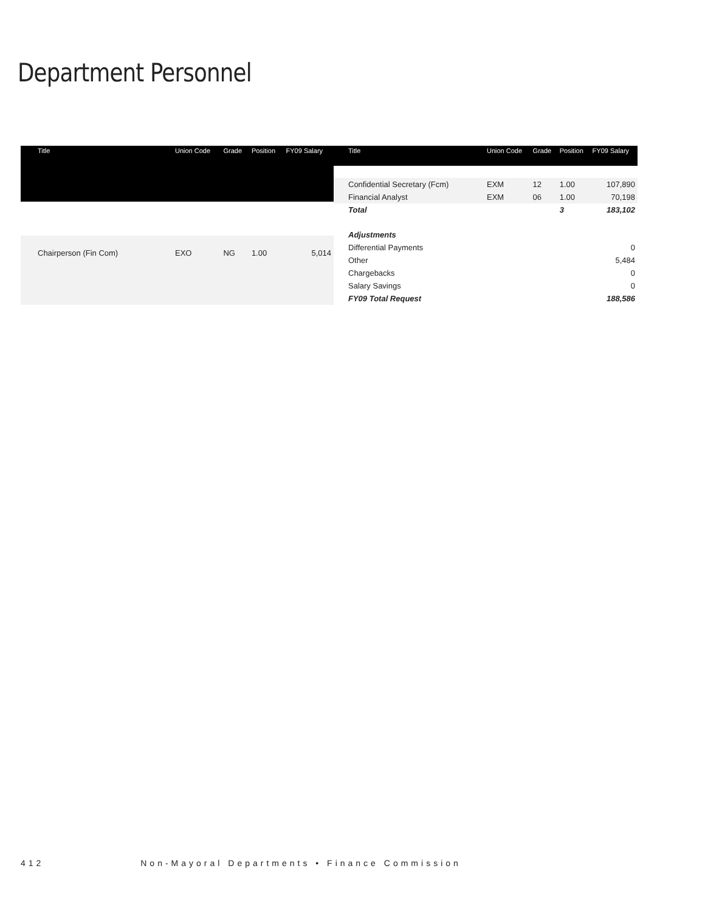Department Personnel
| Title | Union Code | Grade | Position | FY09 Salary |
| --- | --- | --- | --- | --- |
| Chairperson (Fin Com) | EXO | NG | 1.00 | 5,014 |
| Title | Union Code | Grade | Position | FY09 Salary |
| --- | --- | --- | --- | --- |
| Confidential Secretary (Fcm) | EXM | 12 | 1.00 | 107,890 |
| Financial Analyst | EXM | 06 | 1.00 | 70,198 |
| Total | | | 3 | 183,102 |
| Adjustments | | | | |
| Differential Payments | | | | 0 |
| Other | | | | 5,484 |
| Chargebacks | | | | 0 |
| Salary Savings | | | | 0 |
| FY09 Total Request | | | | 188,586 |
412 Non-Mayoral Departments • Finance Commission